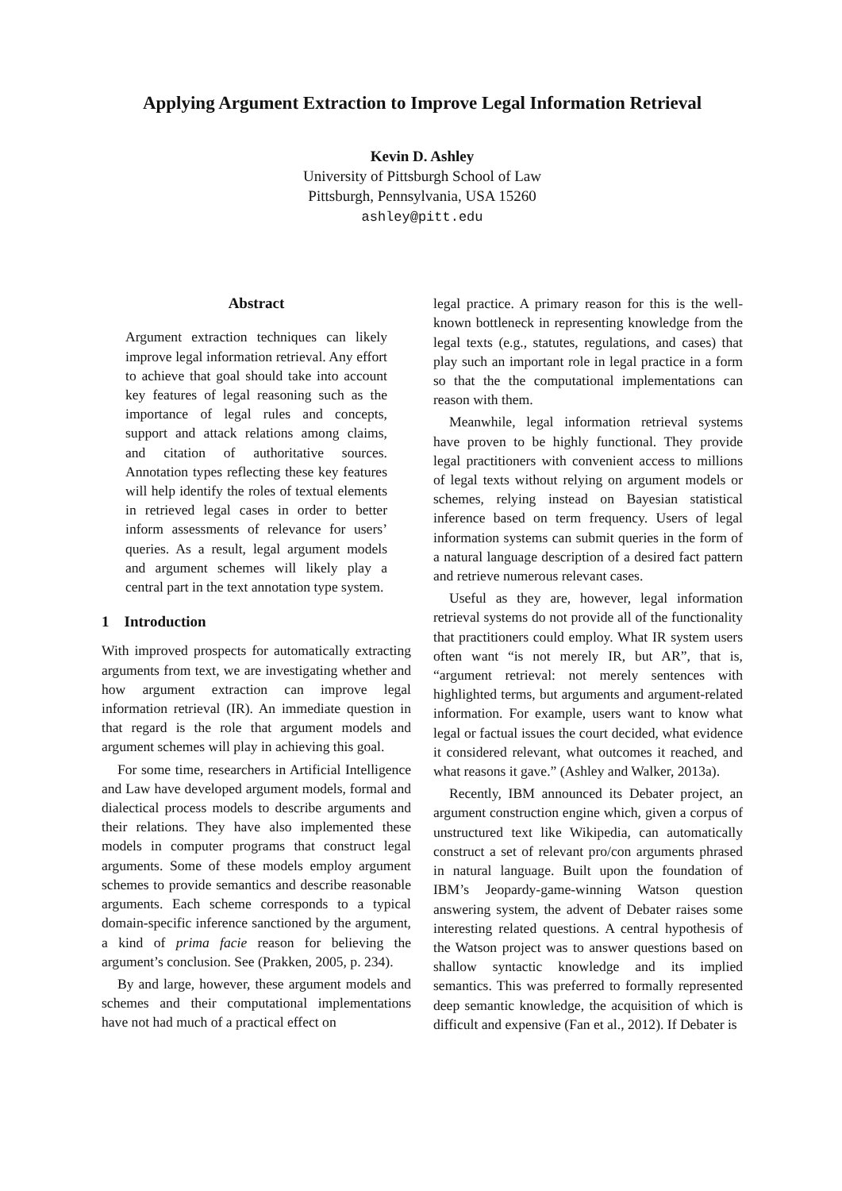Applying Argument Extraction to Improve Legal Information Retrieval
Kevin D. Ashley
University of Pittsburgh School of Law
Pittsburgh, Pennsylvania, USA 15260
ashley@pitt.edu
Abstract
Argument extraction techniques can likely improve legal information retrieval. Any effort to achieve that goal should take into account key features of legal reasoning such as the importance of legal rules and concepts, support and attack relations among claims, and citation of authoritative sources. Annotation types reflecting these key features will help identify the roles of textual elements in retrieved legal cases in order to better inform assessments of relevance for users’ queries. As a result, legal argument models and argument schemes will likely play a central part in the text annotation type system.
1 Introduction
With improved prospects for automatically extracting arguments from text, we are investigating whether and how argument extraction can improve legal information retrieval (IR). An immediate question in that regard is the role that argument models and argument schemes will play in achieving this goal.
For some time, researchers in Artificial Intelligence and Law have developed argument models, formal and dialectical process models to describe arguments and their relations. They have also implemented these models in computer programs that construct legal arguments. Some of these models employ argument schemes to provide semantics and describe reasonable arguments. Each scheme corresponds to a typical domain-specific inference sanctioned by the argument, a kind of prima facie reason for believing the argument’s conclusion. See (Prakken, 2005, p. 234).
By and large, however, these argument models and schemes and their computational implementations have not had much of a practical effect on
legal practice. A primary reason for this is the well-known bottleneck in representing knowledge from the legal texts (e.g., statutes, regulations, and cases) that play such an important role in legal practice in a form so that the the computational implementations can reason with them.
Meanwhile, legal information retrieval systems have proven to be highly functional. They provide legal practitioners with convenient access to millions of legal texts without relying on argument models or schemes, relying instead on Bayesian statistical inference based on term frequency. Users of legal information systems can submit queries in the form of a natural language description of a desired fact pattern and retrieve numerous relevant cases.
Useful as they are, however, legal information retrieval systems do not provide all of the functionality that practitioners could employ. What IR system users often want “is not merely IR, but AR”, that is, “argument retrieval: not merely sentences with highlighted terms, but arguments and argument-related information. For example, users want to know what legal or factual issues the court decided, what evidence it considered relevant, what outcomes it reached, and what reasons it gave.” (Ashley and Walker, 2013a).
Recently, IBM announced its Debater project, an argument construction engine which, given a corpus of unstructured text like Wikipedia, can automatically construct a set of relevant pro/con arguments phrased in natural language. Built upon the foundation of IBM’s Jeopardy-game-winning Watson question answering system, the advent of Debater raises some interesting related questions. A central hypothesis of the Watson project was to answer questions based on shallow syntactic knowledge and its implied semantics. This was preferred to formally represented deep semantic knowledge, the acquisition of which is difficult and expensive (Fan et al., 2012). If Debater is